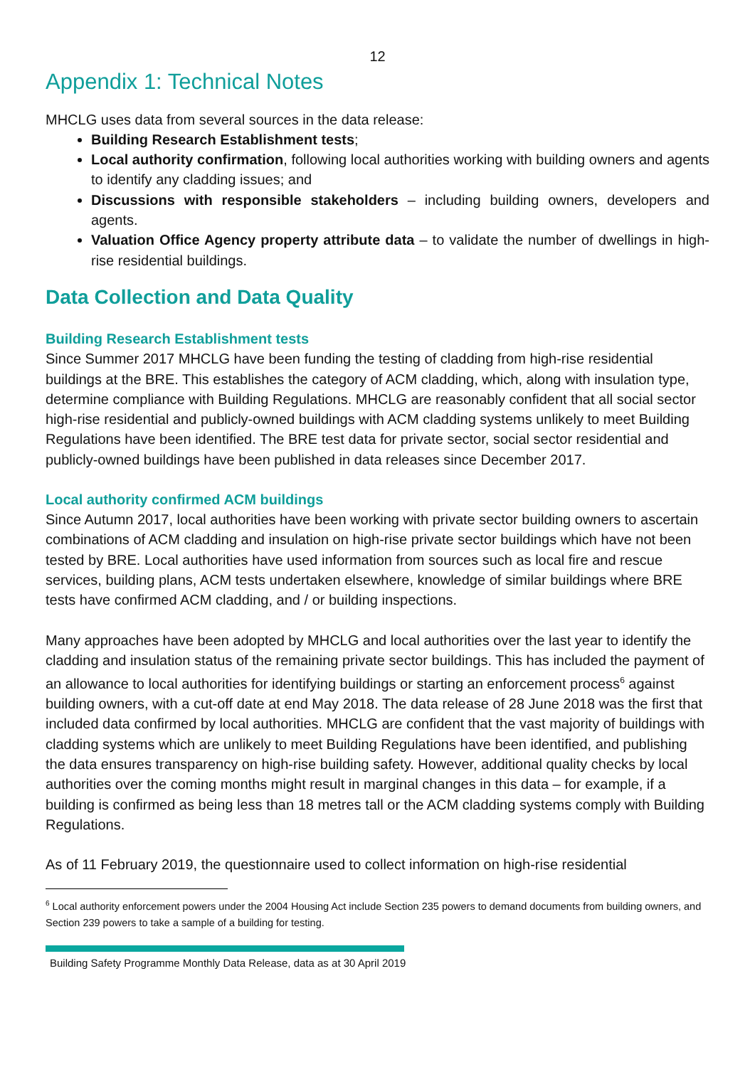12
Appendix 1: Technical Notes
MHCLG uses data from several sources in the data release:
Building Research Establishment tests;
Local authority confirmation, following local authorities working with building owners and agents to identify any cladding issues; and
Discussions with responsible stakeholders – including building owners, developers and agents.
Valuation Office Agency property attribute data – to validate the number of dwellings in high-rise residential buildings.
Data Collection and Data Quality
Building Research Establishment tests
Since Summer 2017 MHCLG have been funding the testing of cladding from high-rise residential buildings at the BRE. This establishes the category of ACM cladding, which, along with insulation type, determine compliance with Building Regulations. MHCLG are reasonably confident that all social sector high-rise residential and publicly-owned buildings with ACM cladding systems unlikely to meet Building Regulations have been identified. The BRE test data for private sector, social sector residential and publicly-owned buildings have been published in data releases since December 2017.
Local authority confirmed ACM buildings
Since Autumn 2017, local authorities have been working with private sector building owners to ascertain combinations of ACM cladding and insulation on high-rise private sector buildings which have not been tested by BRE. Local authorities have used information from sources such as local fire and rescue services, building plans, ACM tests undertaken elsewhere, knowledge of similar buildings where BRE tests have confirmed ACM cladding, and / or building inspections.
Many approaches have been adopted by MHCLG and local authorities over the last year to identify the cladding and insulation status of the remaining private sector buildings. This has included the payment of an allowance to local authorities for identifying buildings or starting an enforcement process<sup>6</sup> against building owners, with a cut-off date at end May 2018. The data release of 28 June 2018 was the first that included data confirmed by local authorities. MHCLG are confident that the vast majority of buildings with cladding systems which are unlikely to meet Building Regulations have been identified, and publishing the data ensures transparency on high-rise building safety. However, additional quality checks by local authorities over the coming months might result in marginal changes in this data – for example, if a building is confirmed as being less than 18 metres tall or the ACM cladding systems comply with Building Regulations.
As of 11 February 2019, the questionnaire used to collect information on high-rise residential
<sup>6</sup> Local authority enforcement powers under the 2004 Housing Act include Section 235 powers to demand documents from building owners, and Section 239 powers to take a sample of a building for testing.
Building Safety Programme Monthly Data Release, data as at 30 April 2019